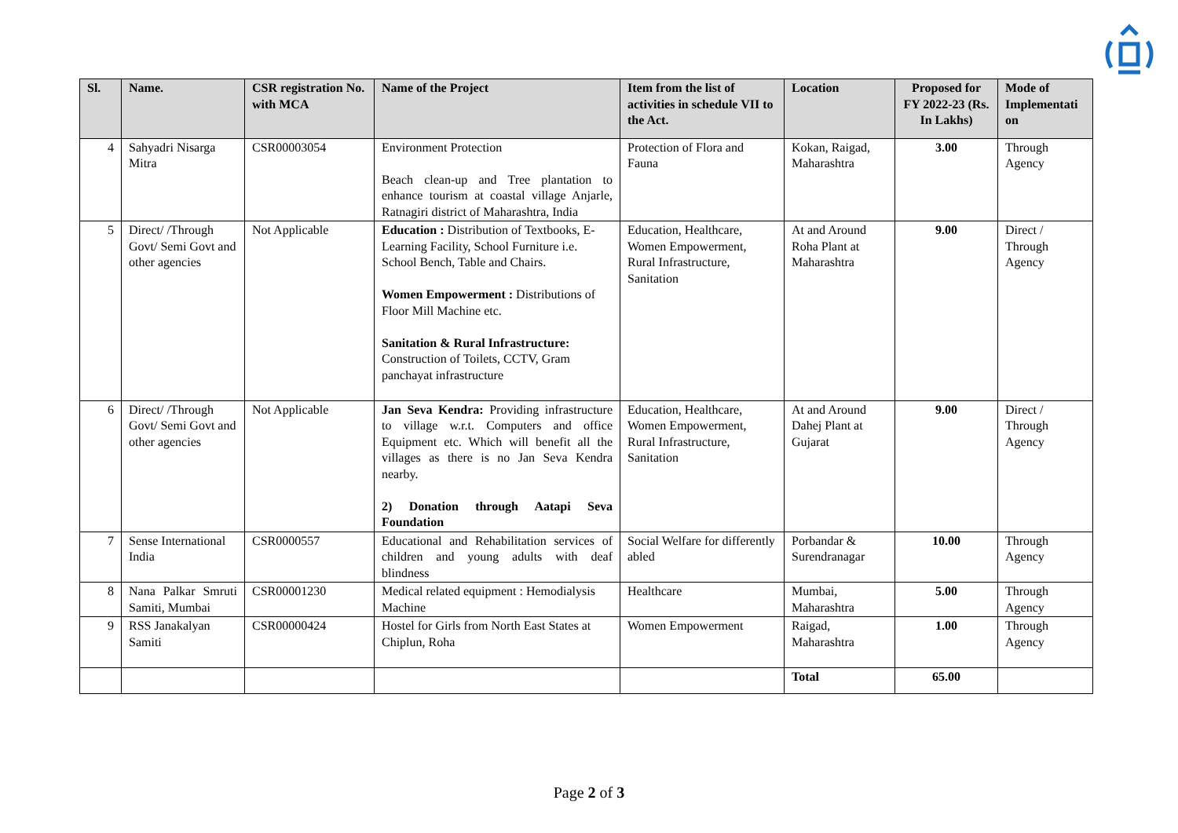| Sl. | Name. | CSR registration No. with MCA | Name of the Project | Item from the list of activities in schedule VII to the Act. | Location | Proposed for FY 2022-23 (Rs. In Lakhs) | Mode of Implementati on |
| --- | --- | --- | --- | --- | --- | --- | --- |
| 4 | Sahyadri Nisarga Mitra | CSR00003054 | Environment Protection Beach clean-up and Tree plantation to enhance tourism at coastal village Anjarle, Ratnagiri district of Maharashtra, India | Protection of Flora and Fauna | Kokan, Raigad, Maharashtra | 3.00 | Through Agency |
| 5 | Direct/ /Through Govt/ Semi Govt and other agencies | Not Applicable | Education : Distribution of Textbooks, E-Learning Facility, School Furniture i.e. School Bench, Table and Chairs. Women Empowerment : Distributions of Floor Mill Machine etc. Sanitation & Rural Infrastructure: Construction of Toilets, CCTV, Gram panchayat infrastructure | Education, Healthcare, Women Empowerment, Rural Infrastructure, Sanitation | At and Around Roha Plant at Maharashtra | 9.00 | Direct / Through Agency |
| 6 | Direct/ /Through Govt/ Semi Govt and other agencies | Not Applicable | Jan Seva Kendra: Providing infrastructure to village w.r.t. Computers and office Equipment etc. Which will benefit all the villages as there is no Jan Seva Kendra nearby. 2) Donation through Aatapi Seva Foundation | Education, Healthcare, Women Empowerment, Rural Infrastructure, Sanitation | At and Around Dahej Plant at Gujarat | 9.00 | Direct / Through Agency |
| 7 | Sense International India | CSR0000557 | Educational and Rehabilitation services of children and young adults with deaf blindness | Social Welfare for differently abled | Porbandar & Surendranagar | 10.00 | Through Agency |
| 8 | Nana Palkar Smruti Samiti, Mumbai | CSR00001230 | Medical related equipment : Hemodialysis Machine | Healthcare | Mumbai, Maharashtra | 5.00 | Through Agency |
| 9 | RSS Janakalyan Samiti | CSR00000424 | Hostel for Girls from North East States at Chiplun, Roha | Women Empowerment | Raigad, Maharashtra | 1.00 | Through Agency |
| | | | | | Total | 65.00 | |
Page 2 of 3